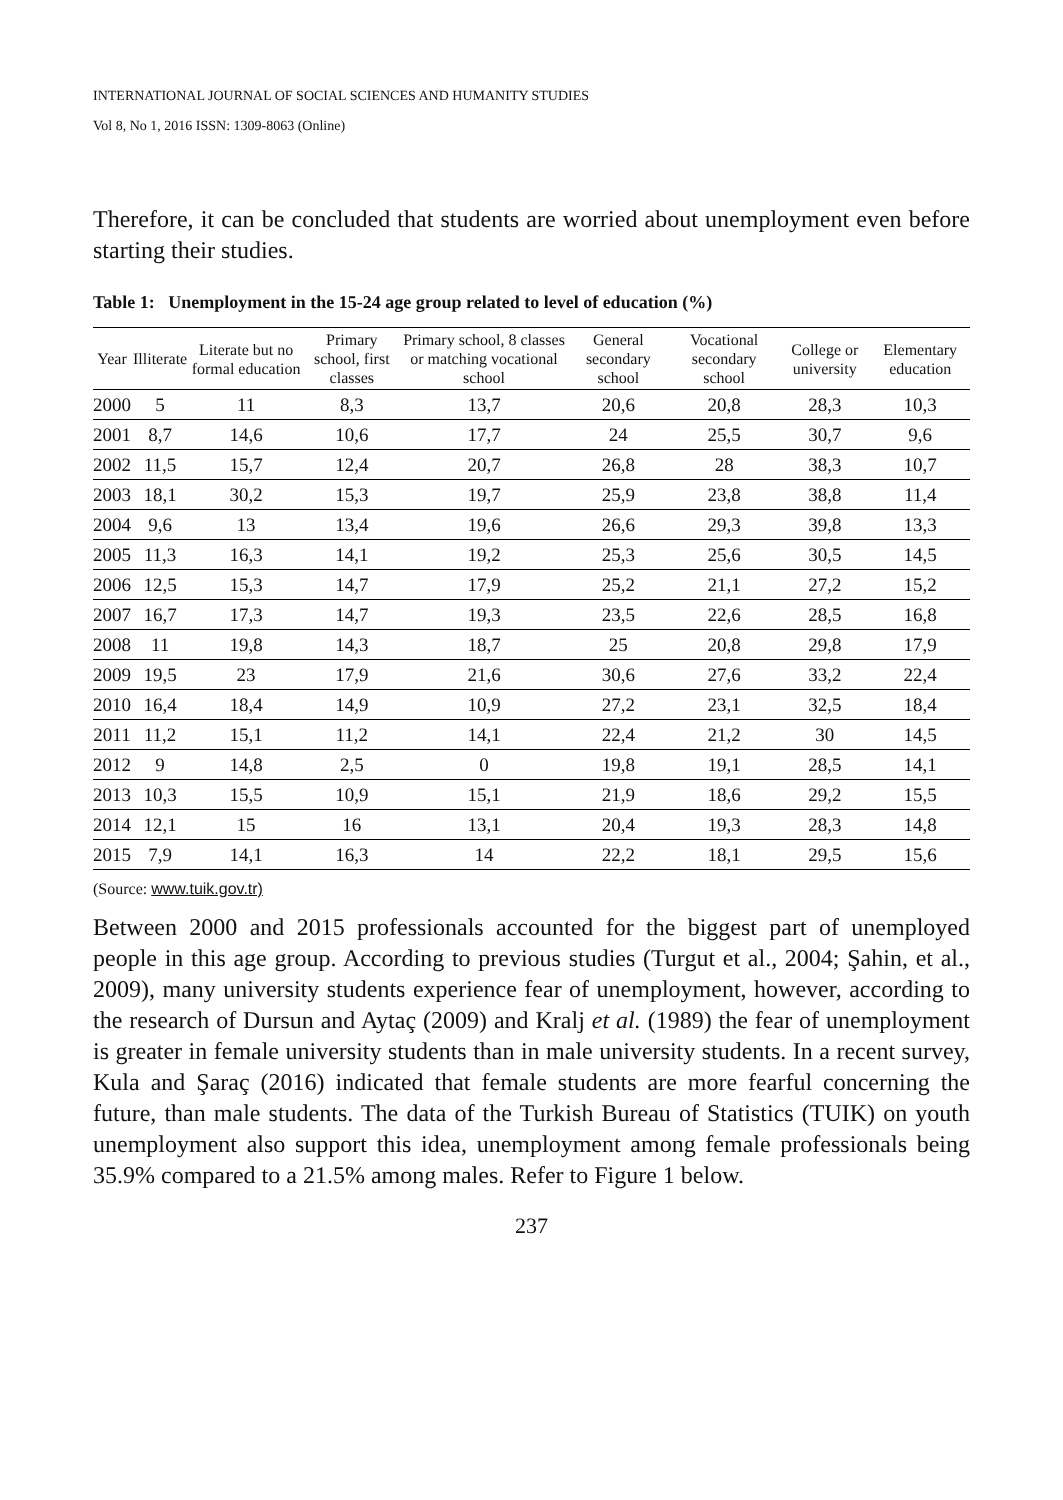INTERNATIONAL JOURNAL OF SOCIAL SCIENCES AND HUMANITY STUDIES
Vol 8, No 1, 2016 ISSN: 1309-8063 (Online)
Therefore, it can be concluded that students are worried about unemployment even before starting their studies.
Table 1: Unemployment in the 15-24 age group related to level of education (%)
| Year | Illiterate | Literate but no formal education | Primary school, first classes | Primary school, 8 classes or matching vocational school | General secondary school | Vocational secondary school | College or university | Elementary education |
| --- | --- | --- | --- | --- | --- | --- | --- | --- |
| 2000 | 5 | 11 | 8,3 | 13,7 | 20,6 | 20,8 | 28,3 | 10,3 |
| 2001 | 8,7 | 14,6 | 10,6 | 17,7 | 24 | 25,5 | 30,7 | 9,6 |
| 2002 | 11,5 | 15,7 | 12,4 | 20,7 | 26,8 | 28 | 38,3 | 10,7 |
| 2003 | 18,1 | 30,2 | 15,3 | 19,7 | 25,9 | 23,8 | 38,8 | 11,4 |
| 2004 | 9,6 | 13 | 13,4 | 19,6 | 26,6 | 29,3 | 39,8 | 13,3 |
| 2005 | 11,3 | 16,3 | 14,1 | 19,2 | 25,3 | 25,6 | 30,5 | 14,5 |
| 2006 | 12,5 | 15,3 | 14,7 | 17,9 | 25,2 | 21,1 | 27,2 | 15,2 |
| 2007 | 16,7 | 17,3 | 14,7 | 19,3 | 23,5 | 22,6 | 28,5 | 16,8 |
| 2008 | 11 | 19,8 | 14,3 | 18,7 | 25 | 20,8 | 29,8 | 17,9 |
| 2009 | 19,5 | 23 | 17,9 | 21,6 | 30,6 | 27,6 | 33,2 | 22,4 |
| 2010 | 16,4 | 18,4 | 14,9 | 10,9 | 27,2 | 23,1 | 32,5 | 18,4 |
| 2011 | 11,2 | 15,1 | 11,2 | 14,1 | 22,4 | 21,2 | 30 | 14,5 |
| 2012 | 9 | 14,8 | 2,5 | 0 | 19,8 | 19,1 | 28,5 | 14,1 |
| 2013 | 10,3 | 15,5 | 10,9 | 15,1 | 21,9 | 18,6 | 29,2 | 15,5 |
| 2014 | 12,1 | 15 | 16 | 13,1 | 20,4 | 19,3 | 28,3 | 14,8 |
| 2015 | 7,9 | 14,1 | 16,3 | 14 | 22,2 | 18,1 | 29,5 | 15,6 |
(Source: www.tuik.gov.tr)
Between 2000 and 2015 professionals accounted for the biggest part of unemployed people in this age group. According to previous studies (Turgut et al., 2004; Şahin, et al., 2009), many university students experience fear of unemployment, however, according to the research of Dursun and Aytaç (2009) and Kralj et al. (1989) the fear of unemployment is greater in female university students than in male university students. In a recent survey, Kula and Şaraç (2016) indicated that female students are more fearful concerning the future, than male students. The data of the Turkish Bureau of Statistics (TUIK) on youth unemployment also support this idea, unemployment among female professionals being 35.9% compared to a 21.5% among males. Refer to Figure 1 below.
237